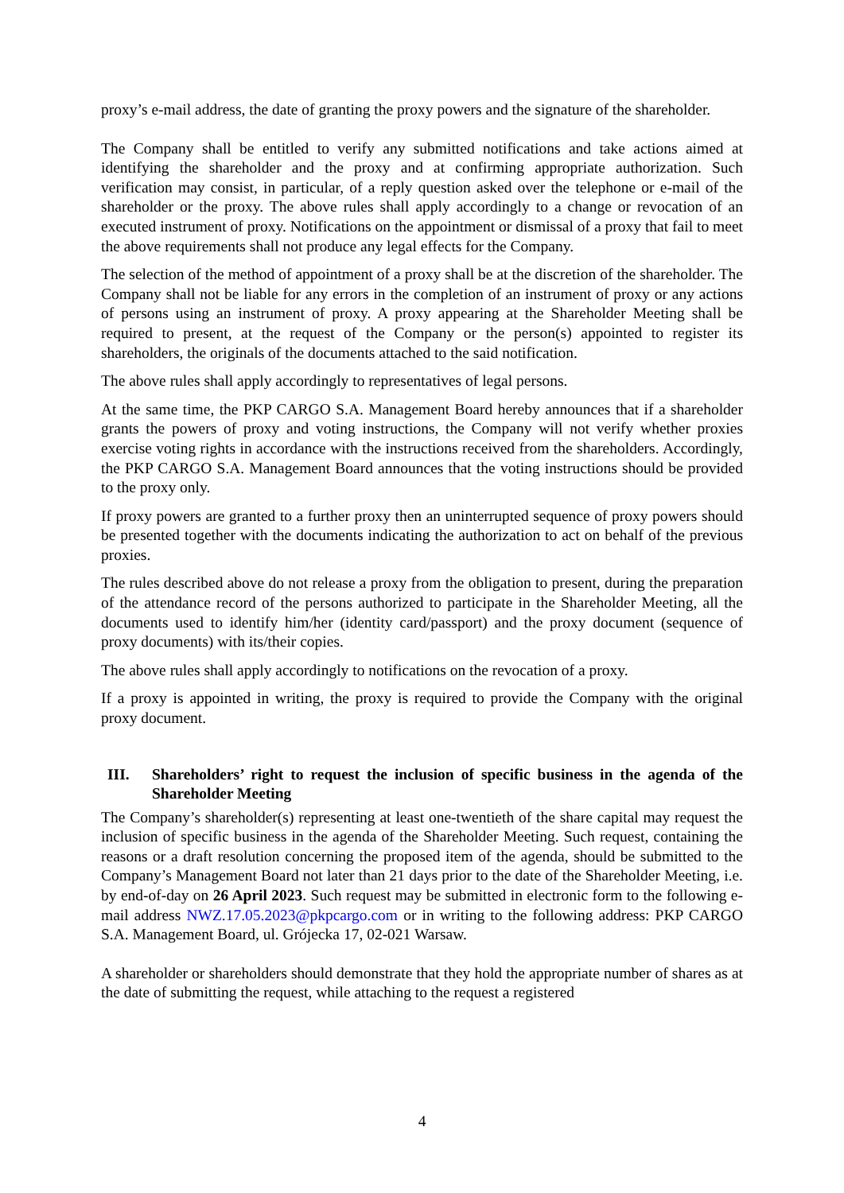proxy’s e-mail address, the date of granting the proxy powers and the signature of the shareholder.
The Company shall be entitled to verify any submitted notifications and take actions aimed at identifying the shareholder and the proxy and at confirming appropriate authorization. Such verification may consist, in particular, of a reply question asked over the telephone or e-mail of the shareholder or the proxy. The above rules shall apply accordingly to a change or revocation of an executed instrument of proxy. Notifications on the appointment or dismissal of a proxy that fail to meet the above requirements shall not produce any legal effects for the Company.
The selection of the method of appointment of a proxy shall be at the discretion of the shareholder. The Company shall not be liable for any errors in the completion of an instrument of proxy or any actions of persons using an instrument of proxy. A proxy appearing at the Shareholder Meeting shall be required to present, at the request of the Company or the person(s) appointed to register its shareholders, the originals of the documents attached to the said notification.
The above rules shall apply accordingly to representatives of legal persons.
At the same time, the PKP CARGO S.A. Management Board hereby announces that if a shareholder grants the powers of proxy and voting instructions, the Company will not verify whether proxies exercise voting rights in accordance with the instructions received from the shareholders. Accordingly, the PKP CARGO S.A. Management Board announces that the voting instructions should be provided to the proxy only.
If proxy powers are granted to a further proxy then an uninterrupted sequence of proxy powers should be presented together with the documents indicating the authorization to act on behalf of the previous proxies.
The rules described above do not release a proxy from the obligation to present, during the preparation of the attendance record of the persons authorized to participate in the Shareholder Meeting, all the documents used to identify him/her (identity card/passport) and the proxy document (sequence of proxy documents) with its/their copies.
The above rules shall apply accordingly to notifications on the revocation of a proxy.
If a proxy is appointed in writing, the proxy is required to provide the Company with the original proxy document.
III. Shareholders’ right to request the inclusion of specific business in the agenda of the Shareholder Meeting
The Company’s shareholder(s) representing at least one-twentieth of the share capital may request the inclusion of specific business in the agenda of the Shareholder Meeting. Such request, containing the reasons or a draft resolution concerning the proposed item of the agenda, should be submitted to the Company’s Management Board not later than 21 days prior to the date of the Shareholder Meeting, i.e. by end-of-day on 26 April 2023. Such request may be submitted in electronic form to the following e-mail address NWZ.17.05.2023@pkpcargo.com or in writing to the following address: PKP CARGO S.A. Management Board, ul. Grójecka 17, 02-021 Warsaw.
A shareholder or shareholders should demonstrate that they hold the appropriate number of shares as at the date of submitting the request, while attaching to the request a registered
4